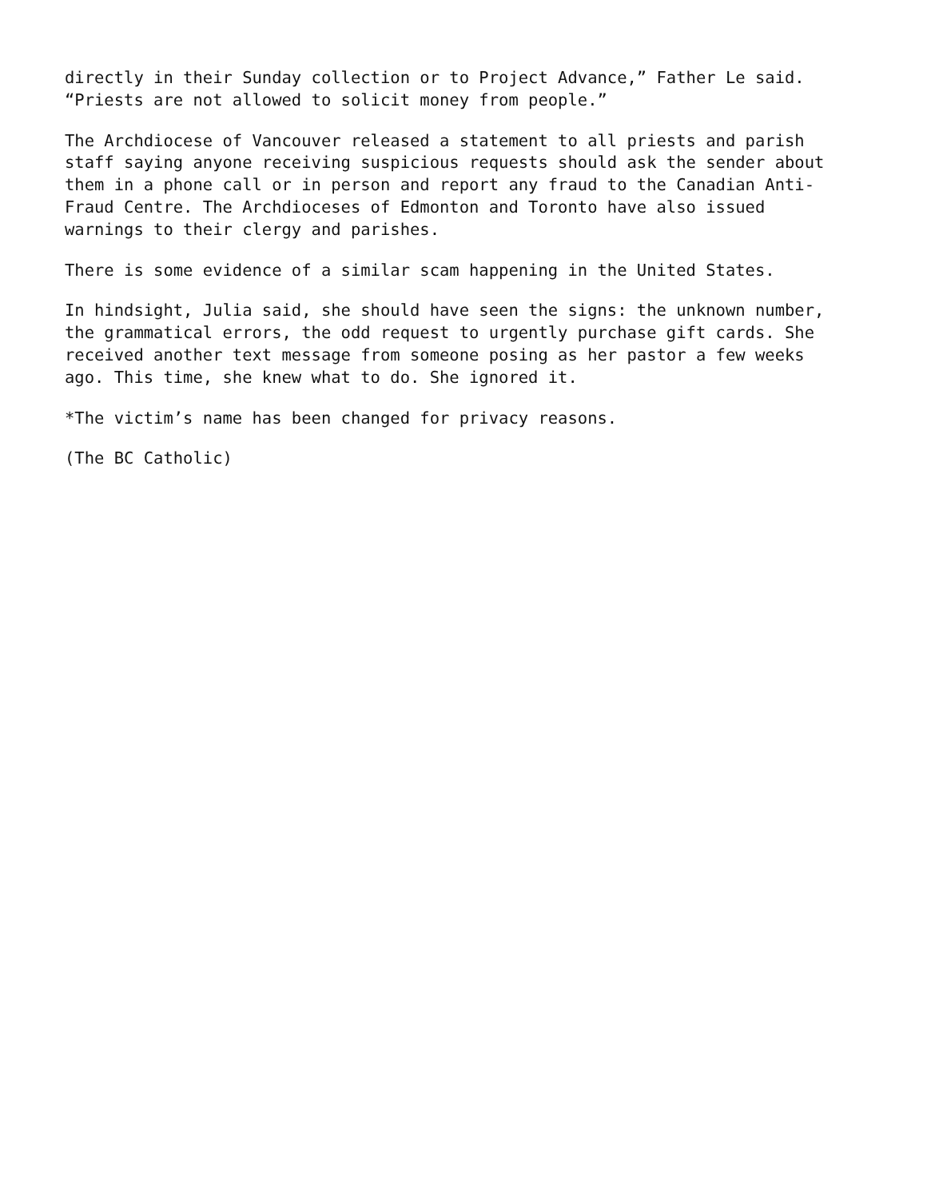directly in their Sunday collection or to Project Advance,” Father Le said. “Priests are not allowed to solicit money from people.”
The Archdiocese of Vancouver released a statement to all priests and parish staff saying anyone receiving suspicious requests should ask the sender about them in a phone call or in person and report any fraud to the Canadian Anti- Fraud Centre. The Archdioceses of Edmonton and Toronto have also issued warnings to their clergy and parishes.
There is some evidence of a similar scam happening in the United States.
In hindsight, Julia said, she should have seen the signs: the unknown number, the grammatical errors, the odd request to urgently purchase gift cards. She received another text message from someone posing as her pastor a few weeks ago. This time, she knew what to do. She ignored it.
*The victim’s name has been changed for privacy reasons.
(The BC Catholic)